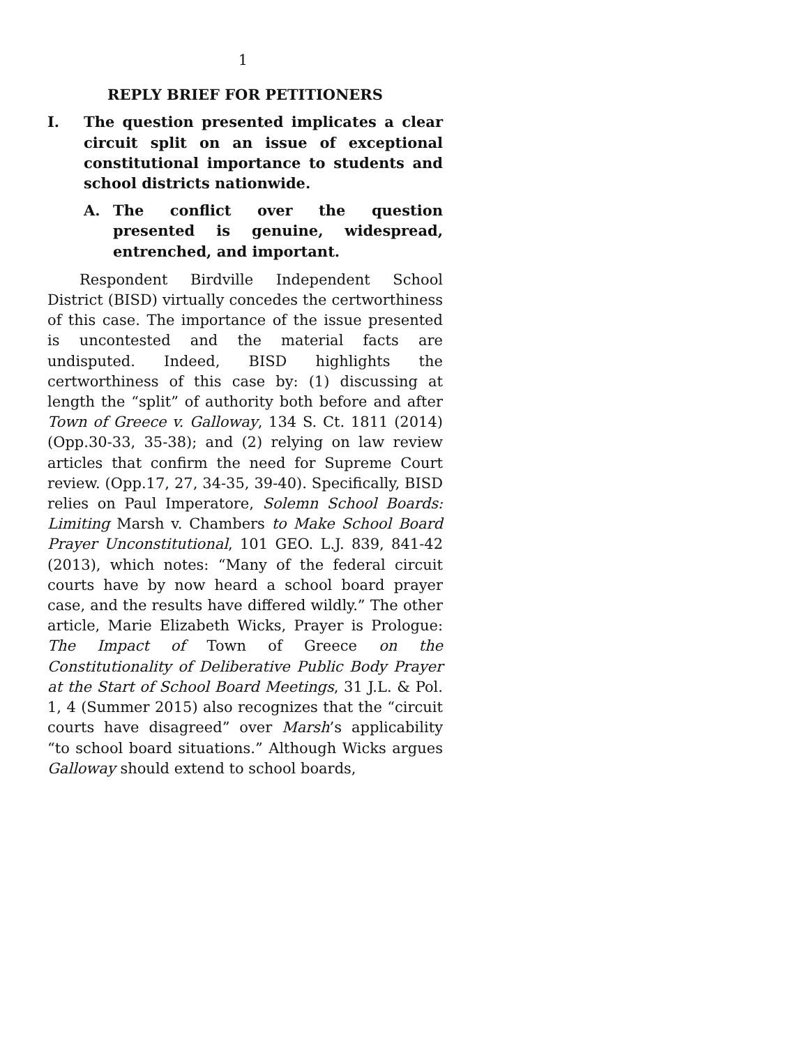1
REPLY BRIEF FOR PETITIONERS
I. The question presented implicates a clear circuit split on an issue of exceptional constitutional importance to students and school districts nationwide.
A. The conflict over the question presented is genuine, widespread, entrenched, and important.
Respondent Birdville Independent School District (BISD) virtually concedes the certworthiness of this case. The importance of the issue presented is uncontested and the material facts are undisputed. Indeed, BISD highlights the certworthiness of this case by: (1) discussing at length the “split” of authority both before and after Town of Greece v. Galloway, 134 S. Ct. 1811 (2014) (Opp.30-33, 35-38); and (2) relying on law review articles that confirm the need for Supreme Court review. (Opp.17, 27, 34-35, 39-40). Specifically, BISD relies on Paul Imperatore, Solemn School Boards: Limiting Marsh v. Chambers to Make School Board Prayer Unconstitutional, 101 GEO. L.J. 839, 841-42 (2013), which notes: “Many of the federal circuit courts have by now heard a school board prayer case, and the results have differed wildly.” The other article, Marie Elizabeth Wicks, Prayer is Prologue: The Impact of Town of Greece on the Constitutionality of Deliberative Public Body Prayer at the Start of School Board Meetings, 31 J.L. & Pol. 1, 4 (Summer 2015) also recognizes that the “circuit courts have disagreed” over Marsh’s applicability “to school board situations.” Although Wicks argues Galloway should extend to school boards,